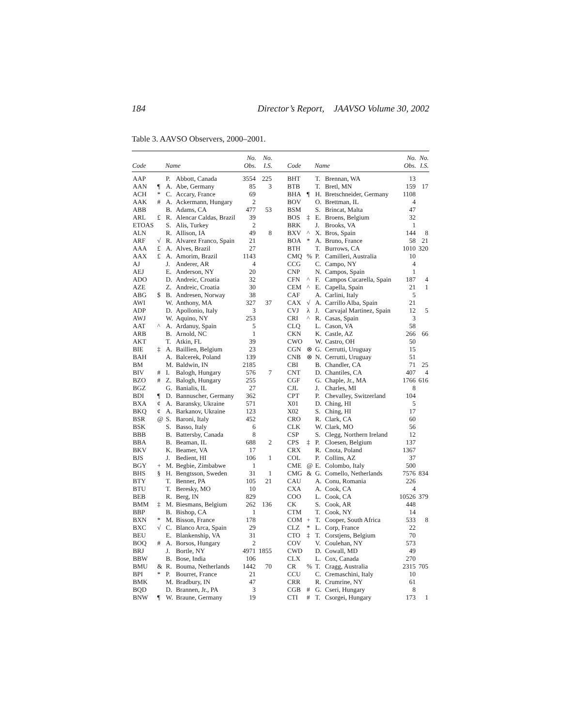184 Director’s Report, JAAVSO Volume 30, 2002
Table 3. AAVSO Observers, 2000–2001.
| Code | | Name | | No. Obs. | No. I.S. | Code | | Name | | No. Obs. | No. I.S. |
| --- | --- | --- | --- | --- | --- | --- | --- | --- | --- | --- | --- |
| AAP | | P. | Abbott, Canada | 3554 | 225 | BHT | | T. | Brennan, WA | 13 | |
| AAN | ¶ | A. | Abe, Germany | 85 | 3 | BTB | | T. | Bretl, MN | 159 | 17 |
| ACH | * | C. | Accary, France | 69 | | BHA | ¶ | H. | Bretschneider, Germany | 1108 | |
| AAK | # | A. | Ackermann, Hungary | 2 | | BOV | | O. | Brettman, IL | 4 | |
| ABB | | B. | Adams, CA | 477 | 53 | BSM | | S. | Brincat, Malta | 47 | |
| ARL | £ | R. | Alencar Caldas, Brazil | 39 | | BOS | ‡ | E. | Broens, Belgium | 32 | |
| ETOAS | | S. | Alis, Turkey | 2 | | BRK | | J. | Brooks, VA | 1 | |
| ALN | | R. | Allison, IA | 49 | 8 | BXV | ^ | X. | Bros, Spain | 144 | 8 |
| ARF | √ | R. | Alvarez Franco, Spain | 21 | | BOA | * | A. | Bruno, France | 58 | 21 |
| AAA | £ | A. | Alves, Brazil | 27 | | BTH | | T. | Burrows, CA | 1010 | 320 |
| AAX | £ | A. | Amorim, Brazil | 1143 | | CMQ | % | P. | Camilleri, Australia | 10 | |
| AJ | | J. | Anderer, AR | 4 | | CCG | | C. | Campo, NY | 4 | |
| AEJ | | E. | Anderson, NY | 20 | | CNP | | N. | Campos, Spain | 1 | |
| ADO | | D. | Andreic, Croatia | 32 | | CFN | ^ | F. | Campos Cucarella, Spain | 187 | 4 |
| AZE | | Z. | Andreic, Croatia | 30 | | CEM | ^ | E. | Capella, Spain | 21 | 1 |
| ABG | $ | B. | Andresen, Norway | 38 | | CAF | | A. | Carlini, Italy | 5 | |
| AWI | | W. | Anthony, MA | 327 | 37 | CAX | √ | A. | Carrillo Alba, Spain | 21 | |
| ADP | | D. | Apollonio, Italy | 3 | | CVJ | λ | J. | Carvajal Martinez, Spain | 12 | 5 |
| AWJ | | W. | Aquino, NY | 253 | | CRI | ^ | R. | Casas, Spain | 3 | |
| AAT | ^ | A. | Ardanuy, Spain | 5 | | CLQ | | L. | Cason, VA | 58 | |
| ARB | | B. | Arnold, NC | 1 | | CKN | | K. | Castle, AZ | 266 | 66 |
| AKT | | T. | Atkin, FL | 39 | | CWO | | W. | Castro, OH | 50 | |
| BIE | ‡ | A. | Baillien, Belgium | 23 | | CGN | ⊗ | G. | Cerrutti, Uruguay | 15 | |
| BAH | | A. | Balcerek, Poland | 139 | | CNB | ⊗ | N. | Cerrutti, Uruguay | 51 | |
| BM | | M. | Baldwin, IN | 2185 | | CBI | | B. | Chandler, CA | 71 | 25 |
| BIV | # | I. | Balogh, Hungary | 576 | 7 | CNT | | D. | Chantiles, CA | 407 | 4 |
| BZO | # | Z. | Balogh, Hungary | 255 | | CGF | | G. | Chaple, Jr., MA | 1766 | 616 |
| BGZ | | G. | Banialis, IL | 27 | | CJL | | J. | Charles, MI | 8 | |
| BDI | ¶ | D. | Bannuscher, Germany | 362 | | CPT | | P. | Chevalley, Switzerland | 104 | |
| BXA | ¢ | A. | Baransky, Ukraine | 571 | | X01 | | D. | Ching, HI | 5 | |
| BKQ | ¢ | A. | Barkanov, Ukraine | 123 | | X02 | | S. | Ching, HI | 17 | |
| BSR | @ | S. | Baroni, Italy | 452 | | CRO | | R. | Clark, CA | 60 | |
| BSK | | S. | Basso, Italy | 6 | | CLK | | W. | Clark, MO | 56 | |
| BBB | | B. | Battersby, Canada | 8 | | CSP | | S. | Clegg, Northern Ireland | 12 | |
| BBA | | B. | Beaman, IL | 688 | 2 | CPS | ‡ | P. | Cloesen, Belgium | 137 | |
| BKV | | K. | Beamer, VA | 17 | | CRX | | R. | Cnota, Poland | 1367 | |
| BJS | | J. | Bedient, HI | 106 | 1 | COL | | P. | Collins, AZ | 37 | |
| BGY | + | M. | Begbie, Zimbabwe | 1 | | CME | @ | E. | Colombo, Italy | 500 | |
| BHS | § | H. | Bengtsson, Sweden | 31 | 1 | CMG | & | G. | Comello, Netherlands | 7576 | 834 |
| BTY | | T. | Benner, PA | 105 | 21 | CAU | | A. | Conu, Romania | 226 | |
| BTU | | T. | Beresky, MO | 10 | | CXA | | A. | Cook, CA | 4 | |
| BEB | | R. | Berg, IN | 829 | | COO | | L. | Cook, CA | 10526 | 379 |
| BMM | ‡ | M. | Biesmans, Belgium | 262 | 136 | CK | | S. | Cook, AR | 448 | |
| BBP | | B. | Bishop, CA | 1 | | CTM | | T. | Cook, NY | 14 | |
| BXN | * | M. | Bisson, France | 178 | | COM | + | T. | Cooper, South Africa | 533 | 8 |
| BXC | √ | C. | Blanco Arca, Spain | 29 | | CLZ | * | L. | Corp, France | 22 | |
| BEU | | E. | Blankenship, VA | 31 | | CTO | ‡ | T. | Corstjens, Belgium | 70 | |
| BOQ | # | A. | Borsos, Hungary | 2 | | COV | | V. | Coulehan, NY | 573 | |
| BRJ | | J. | Bortle, NY | 4971 | 1855 | CWD | | D. | Cowall, MD | 49 | |
| BBW | | B. | Bose, India | 106 | | CLX | | L. | Cox, Canada | 270 | |
| BMU | & | R. | Bouma, Netherlands | 1442 | 70 | CR | % | T. | Cragg, Australia | 2315 | 705 |
| BPI | * | P. | Bourret, France | 21 | | CCU | | C. | Cremaschini, Italy | 10 | |
| BMK | | M. | Bradbury, IN | 47 | | CRR | | R. | Crumrine, NY | 61 | |
| BQD | | D. | Brannen, Jr., PA | 3 | | CGB | # | G. | Cseri, Hungary | 8 | |
| BNW | ¶ | W. | Braune, Germany | 19 | | CTI | # | T. | Csorgei, Hungary | 173 | 1 |